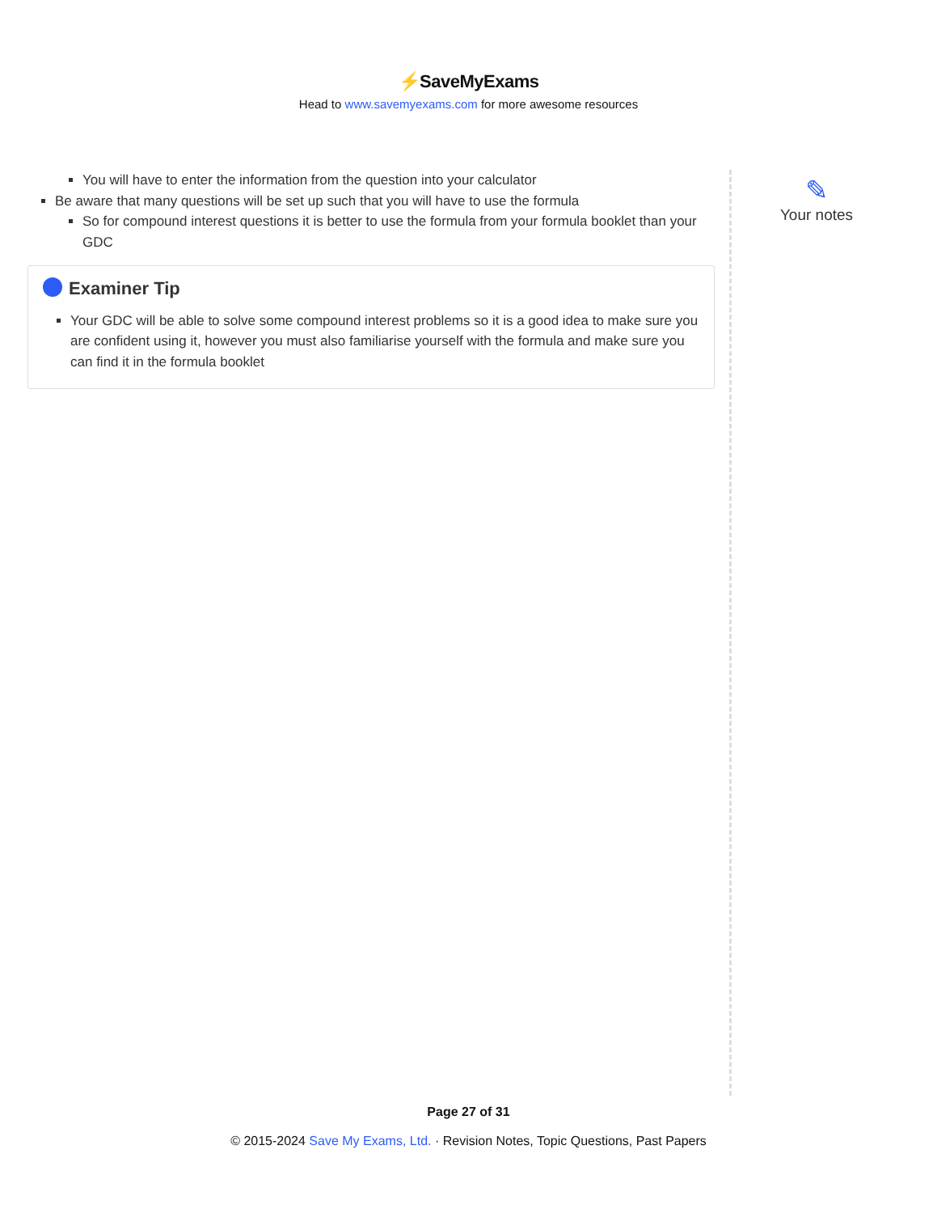⚡SaveMyExams
Head to www.savemyexams.com for more awesome resources
You will have to enter the information from the question into your calculator
Be aware that many questions will be set up such that you will have to use the formula
So for compound interest questions it is better to use the formula from your formula booklet than your GDC
Examiner Tip
Your GDC will be able to solve some compound interest problems so it is a good idea to make sure you are confident using it, however you must also familiarise yourself with the formula and make sure you can find it in the formula booklet
✎
Your notes
Page 27 of 31
© 2015-2024 Save My Exams, Ltd. · Revision Notes, Topic Questions, Past Papers